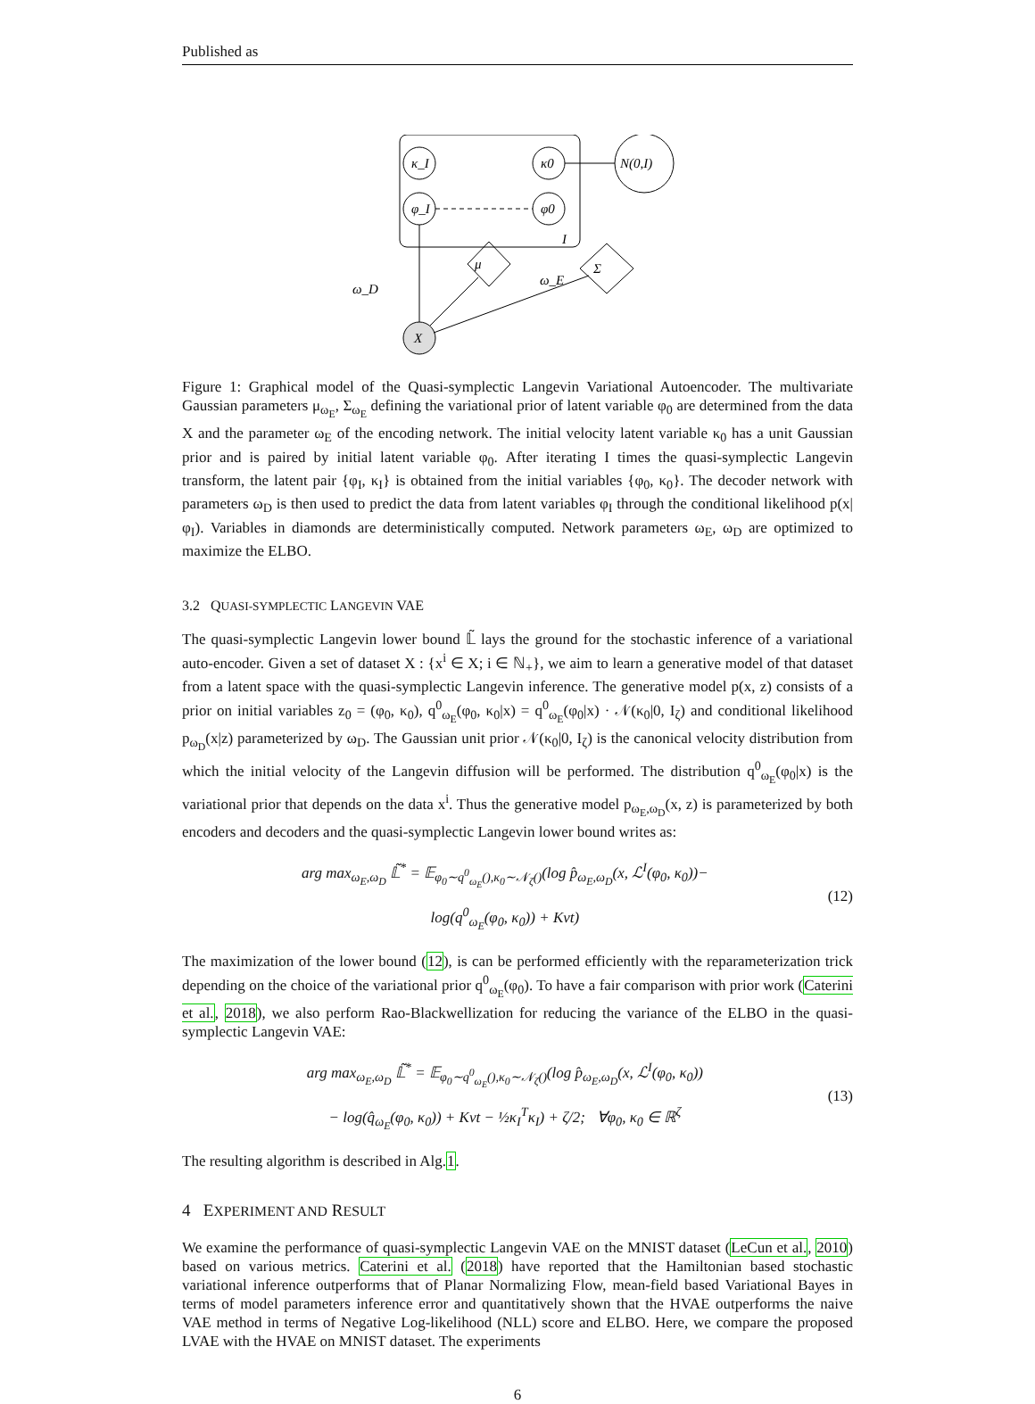Published as
κ_I
κ0
φ_I
φ0
N(0,I)
μ
Σ
X
ω_D
ω_E
I
Figure 1: Graphical model of the Quasi-symplectic Langevin Variational Autoencoder. The multivariate Gaussian parameters μ<sub>ω<sub>E</sub></sub>, Σ<sub>ω<sub>E</sub></sub> defining the variational prior of latent variable φ<sub>0</sub> are determined from the data X and the parameter ω<sub>E</sub> of the encoding network. The initial velocity latent variable κ<sub>0</sub> has a unit Gaussian prior and is paired by initial latent variable φ<sub>0</sub>. After iterating I times the quasi-symplectic Langevin transform, the latent pair {φ<sub>I</sub>, κ<sub>I</sub>} is obtained from the initial variables {φ<sub>0</sub>, κ<sub>0</sub>}. The decoder network with parameters ω<sub>D</sub> is then used to predict the data from latent variables φ<sub>I</sub> through the conditional likelihood p(x|φ<sub>I</sub>). Variables in diamonds are deterministically computed. Network parameters ω<sub>E</sub>, ω<sub>D</sub> are optimized to maximize the ELBO.
3.2 QUASI-SYMPLECTIC LANGEVIN VAE
The quasi-symplectic Langevin lower bound 𝕃̃ lays the ground for the stochastic inference of a variational auto-encoder. Given a set of dataset X : {x<sup>i</sup> ∈ X; i ∈ ℕ<sub>+</sub>}, we aim to learn a generative model of that dataset from a latent space with the quasi-symplectic Langevin inference. The generative model p(x, z) consists of a prior on initial variables z<sub>0</sub> = (φ<sub>0</sub>, κ<sub>0</sub>), q<sup>0</sup><sub>ω<sub>E</sub></sub>(φ<sub>0</sub>, κ<sub>0</sub>|x) = q<sup>0</sup><sub>ω<sub>E</sub></sub>(φ<sub>0</sub>|x) · 𝒩(κ<sub>0</sub>|0, I<sub>ζ</sub>) and conditional likelihood p<sub>ω<sub>D</sub></sub>(x|z) parameterized by ω<sub>D</sub>. The Gaussian unit prior 𝒩(κ<sub>0</sub>|0, I<sub>ζ</sub>) is the canonical velocity distribution from which the initial velocity of the Langevin diffusion will be performed. The distribution q<sup>0</sup><sub>ω<sub>E</sub></sub>(φ<sub>0</sub>|x) is the variational prior that depends on the data x<sup>i</sup>. Thus the generative model p<sub>ω<sub>E</sub>,ω<sub>D</sub></sub>(x, z) is parameterized by both encoders and decoders and the quasi-symplectic Langevin lower bound writes as:
arg max<sub>ω<sub>E</sub>,ω<sub>D</sub></sub> 𝕃̃<sup>*</sup> = 𝔼<sub>φ<sub>0</sub>∼q<sup>0</sup><sub>ω<sub>E</sub></sub>(),κ<sub>0</sub>∼𝒩<sub>ζ</sub>()</sub>(log p̂<sub>ω<sub>E</sub>,ω<sub>D</sub></sub>(x, ℒ<sup>I</sup>(φ<sub>0</sub>, κ<sub>0</sub>))−
log(q<sup>0</sup><sub>ω<sub>E</sub></sub>(φ<sub>0</sub>, κ<sub>0</sub>)) + Kνt)
(12)
The maximization of the lower bound (12), is can be performed efficiently with the reparameterization trick depending on the choice of the variational prior q<sup>0</sup><sub>ω<sub>E</sub></sub>(φ<sub>0</sub>). To have a fair comparison with prior work (Caterini et al., 2018), we also perform Rao-Blackwellization for reducing the variance of the ELBO in the quasi-symplectic Langevin VAE:
arg max<sub>ω<sub>E</sub>,ω<sub>D</sub></sub> 𝕃̃<sup>*</sup> = 𝔼<sub>φ<sub>0</sub>∼q<sup>0</sup><sub>ω<sub>E</sub></sub>(),κ<sub>0</sub>∼𝒩<sub>ζ</sub>()</sub>(log p̂<sub>ω<sub>E</sub>,ω<sub>D</sub></sub>(x, ℒ<sup>I</sup>(φ<sub>0</sub>, κ<sub>0</sub>))
− log(q̂<sub>ω<sub>E</sub></sub>(φ<sub>0</sub>, κ<sub>0</sub>)) + Kνt − ½κ<sub>I</sub><sup>T</sup>κ<sub>I</sub>) + ζ/2; ∀φ<sub>0</sub>, κ<sub>0</sub> ∈ ℝ<sup>ζ</sup>
(13)
The resulting algorithm is described in Alg.1.
4 EXPERIMENT AND RESULT
We examine the performance of quasi-symplectic Langevin VAE on the MNIST dataset (LeCun et al., 2010) based on various metrics. Caterini et al. (2018) have reported that the Hamiltonian based stochastic variational inference outperforms that of Planar Normalizing Flow, mean-field based Variational Bayes in terms of model parameters inference error and quantitatively shown that the HVAE outperforms the naive VAE method in terms of Negative Log-likelihood (NLL) score and ELBO. Here, we compare the proposed LVAE with the HVAE on MNIST dataset. The experiments
6